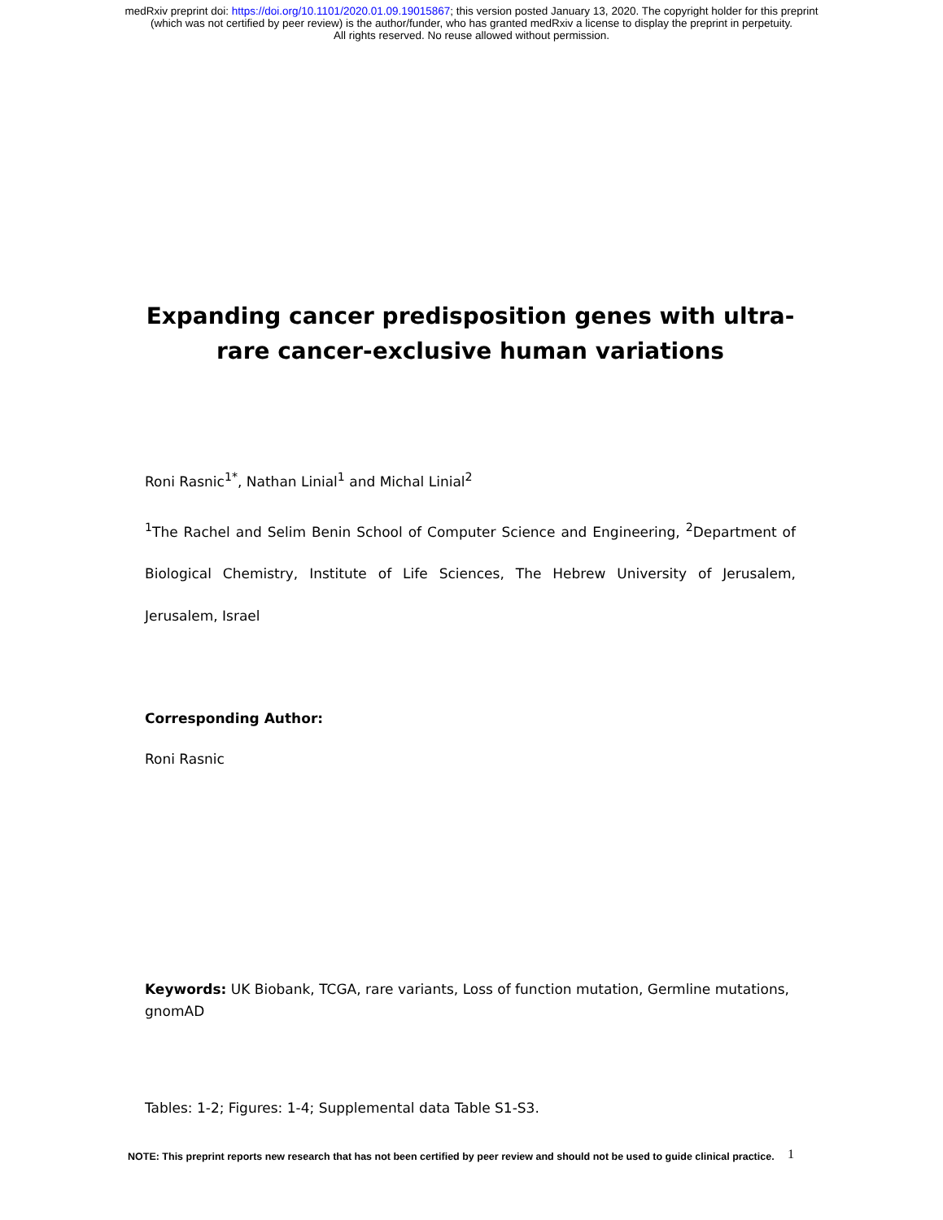medRxiv preprint doi: https://doi.org/10.1101/2020.01.09.19015867; this version posted January 13, 2020. The copyright holder for this preprint
(which was not certified by peer review) is the author/funder, who has granted medRxiv a license to display the preprint in perpetuity.
All rights reserved. No reuse allowed without permission.
Expanding cancer predisposition genes with ultra-rare cancer-exclusive human variations
Roni Rasnic<sup>1*</sup>, Nathan Linial<sup>1</sup> and Michal Linial<sup>2</sup>
<sup>1</sup> The Rachel and Selim Benin School of Computer Science and Engineering, <sup>2</sup>Department of Biological Chemistry, Institute of Life Sciences, The Hebrew University of Jerusalem, Jerusalem, Israel
Corresponding Author:
Roni Rasnic
Keywords: UK Biobank, TCGA, rare variants, Loss of function mutation, Germline mutations, gnomAD
Tables: 1-2; Figures: 1-4; Supplemental data Table S1-S3.
1
NOTE: This preprint reports new research that has not been certified by peer review and should not be used to guide clinical practice.